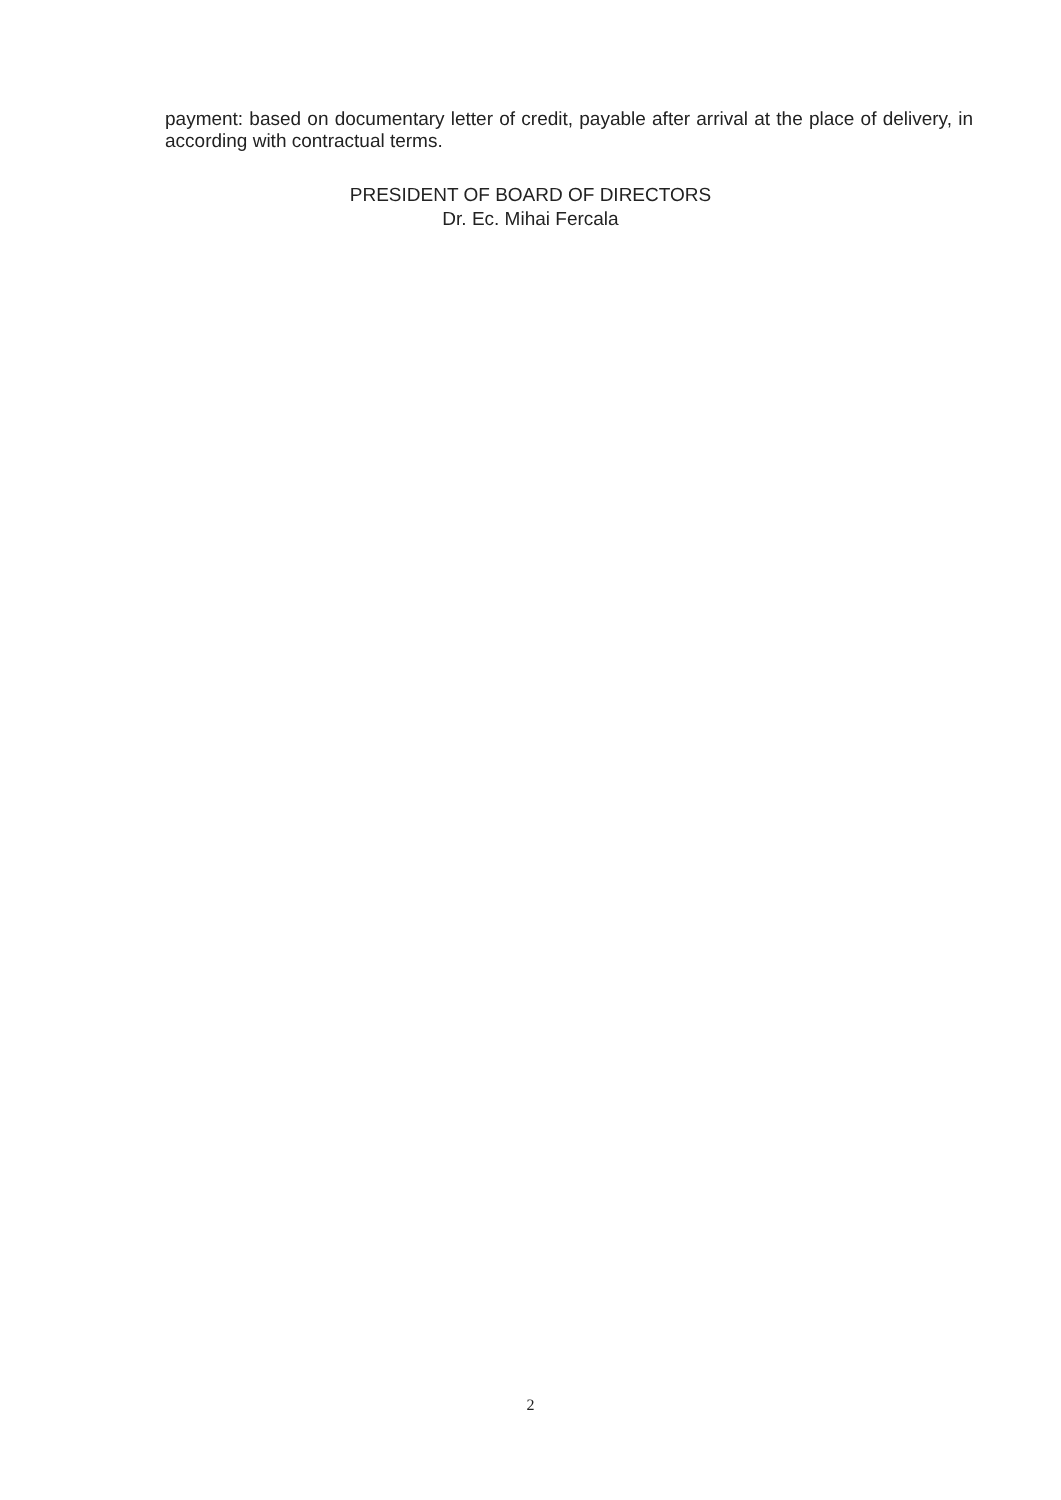payment: based on documentary letter of credit, payable after arrival at the place of delivery, in according with contractual terms.
PRESIDENT OF BOARD OF DIRECTORS
Dr. Ec. Mihai Fercala
2